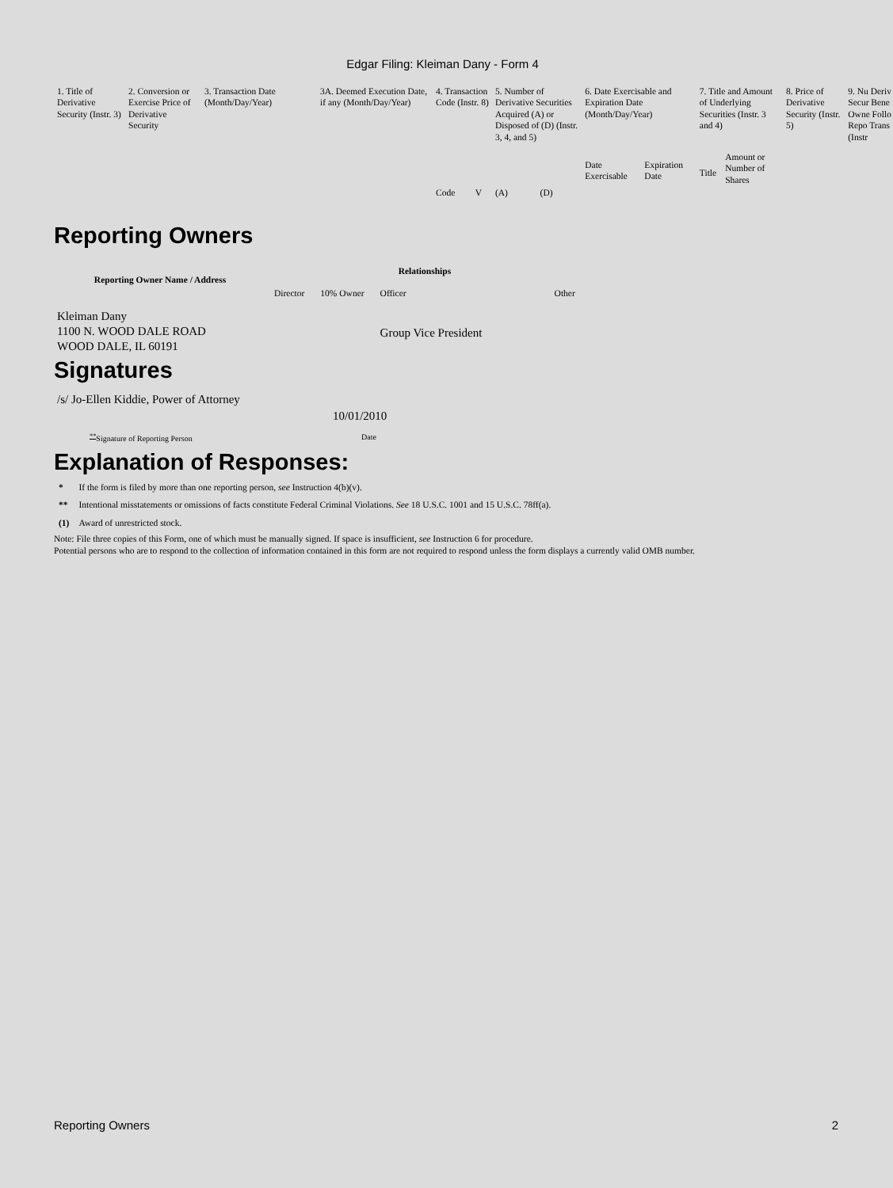Edgar Filing: Kleiman Dany - Form 4
| 1. Title of Derivative Security (Instr. 3) | 2. Conversion or Exercise Price of Derivative Security | 3. Transaction Date (Month/Day/Year) | 3A. Deemed Execution Date, if any (Month/Day/Year) | 4. Transaction Code (Instr. 8) | | 5. Number of Derivative Securities Acquired (A) or Disposed of (D) (Instr. 3, 4, and 5) | | 6. Date Exercisable and Expiration Date (Month/Day/Year) | | 7. Title and Amount of Underlying Securities (Instr. 3 and 4) | | 8. Price of Derivative Security (Instr. 5) | 9. Nu Deriv Secur Bene Owne Follo Repo Trans (Instr |
| | | | | | | | | Date Exercisable | Expiration Date | Title | Amount or Number of Shares | | |
| | | | | Code | V | (A) | (D) | | | | | | |
Reporting Owners
| Reporting Owner Name / Address | Relationships | | | |
| --- | --- | --- | --- | --- |
| | Director | 10% Owner | Officer | Other |
| Kleiman Dany 1100 N. WOOD DALE ROAD WOOD DALE, IL 60191 | | | Group Vice President | |
Signatures
| /s/ Jo-Ellen Kiddie, Power of Attorney | 10/01/2010 |
| <sup>**</sup> Signature of Reporting Person | Date |
Explanation of Responses:
| * | If the form is filed by more than one reporting person, see Instruction 4(b)(v). |
| ** | Intentional misstatements or omissions of facts constitute Federal Criminal Violations. See 18 U.S.C. 1001 and 15 U.S.C. 78ff(a). |
| (1) | Award of unrestricted stock. |
Note: File three copies of this Form, one of which must be manually signed. If space is insufficient, see Instruction 6 for procedure.
Potential persons who are to respond to the collection of information contained in this form are not required to respond unless the form displays a currently valid OMB number.
Reporting Owners 2